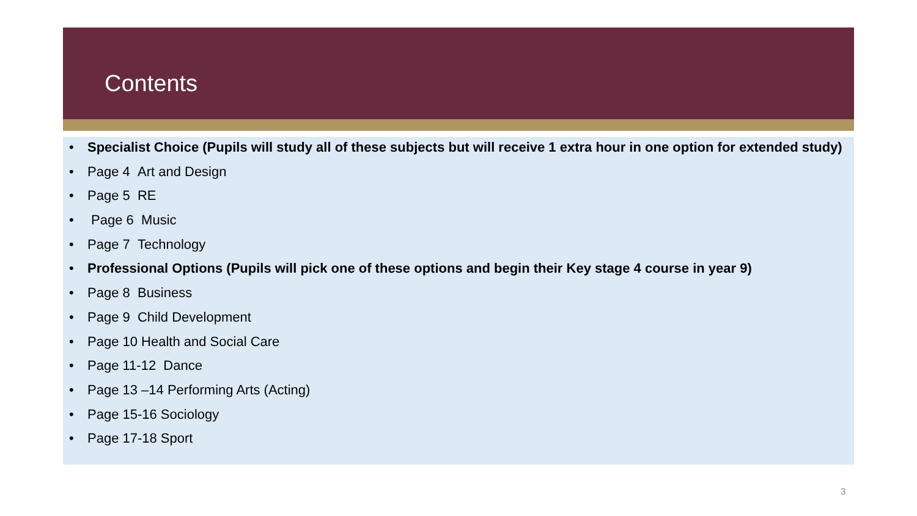Contents
Specialist Choice (Pupils will study all of these subjects but will receive 1 extra hour in one option for extended study)
Page 4 Art and Design
Page 5 RE
Page 6 Music
Page 7 Technology
Professional Options (Pupils will pick one of these options and begin their Key stage 4 course in year 9)
Page 8 Business
Page 9 Child Development
Page 10 Health and Social Care
Page 11-12 Dance
Page 13 –14 Performing Arts (Acting)
Page 15-16 Sociology
Page 17-18 Sport
3